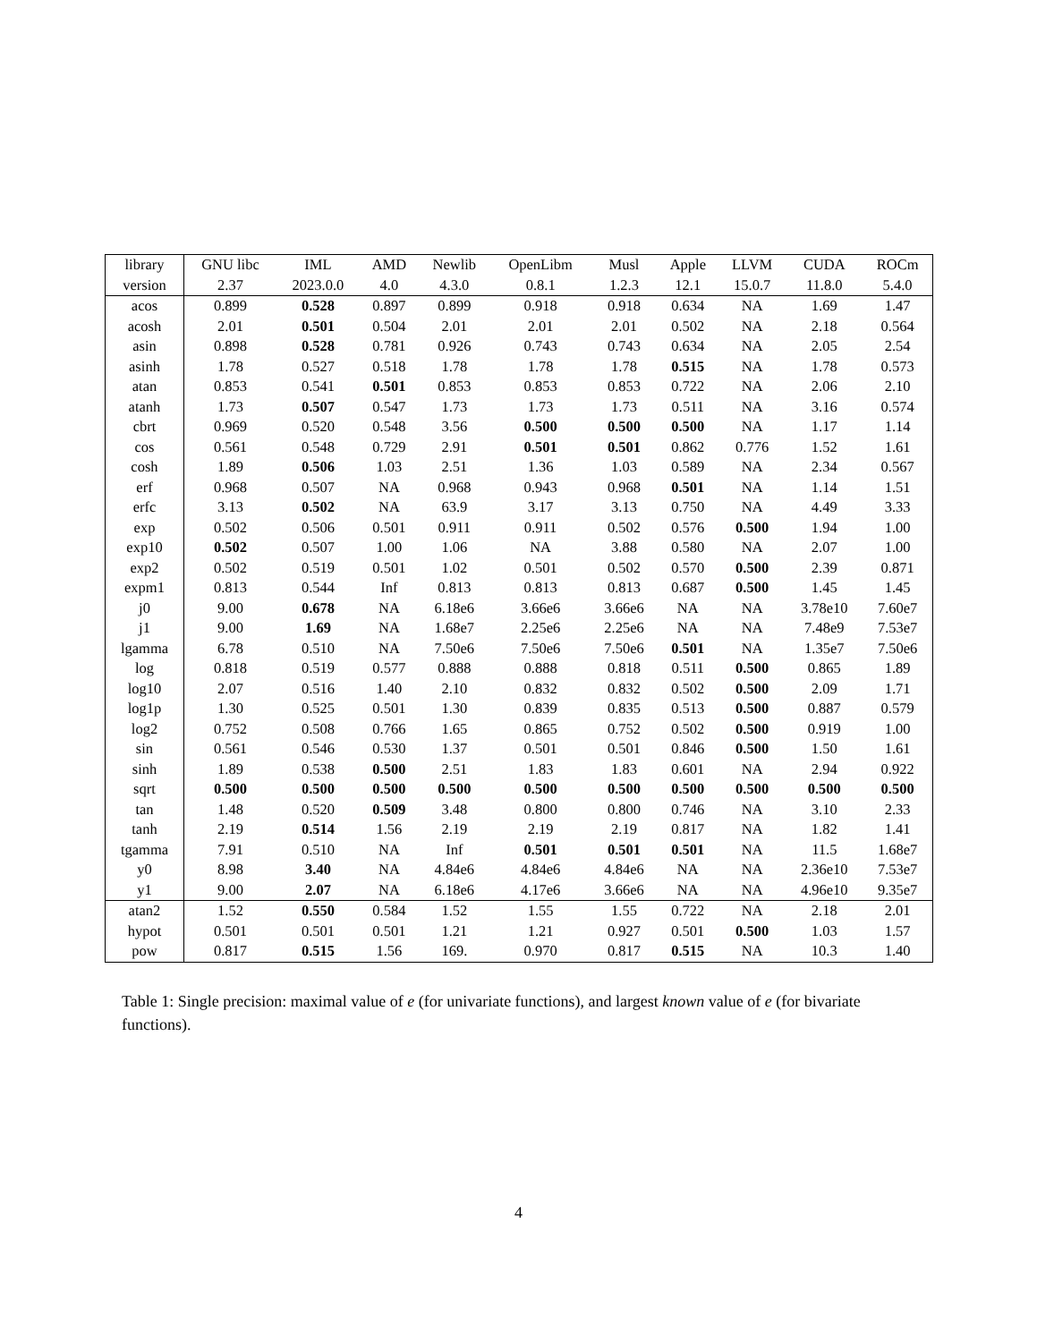| library | GNU libc | IML | AMD | Newlib | OpenLibm | Musl | Apple | LLVM | CUDA | ROCm |
| --- | --- | --- | --- | --- | --- | --- | --- | --- | --- | --- |
| version | 2.37 | 2023.0.0 | 4.0 | 4.3.0 | 0.8.1 | 1.2.3 | 12.1 | 15.0.7 | 11.8.0 | 5.4.0 |
| acos | 0.899 | 0.528 | 0.897 | 0.899 | 0.918 | 0.918 | 0.634 | NA | 1.69 | 1.47 |
| acosh | 2.01 | 0.501 | 0.504 | 2.01 | 2.01 | 2.01 | 0.502 | NA | 2.18 | 0.564 |
| asin | 0.898 | 0.528 | 0.781 | 0.926 | 0.743 | 0.743 | 0.634 | NA | 2.05 | 2.54 |
| asinh | 1.78 | 0.527 | 0.518 | 1.78 | 1.78 | 1.78 | 0.515 | NA | 1.78 | 0.573 |
| atan | 0.853 | 0.541 | 0.501 | 0.853 | 0.853 | 0.853 | 0.722 | NA | 2.06 | 2.10 |
| atanh | 1.73 | 0.507 | 0.547 | 1.73 | 1.73 | 1.73 | 0.511 | NA | 3.16 | 0.574 |
| cbrt | 0.969 | 0.520 | 0.548 | 3.56 | 0.500 | 0.500 | 0.500 | NA | 1.17 | 1.14 |
| cos | 0.561 | 0.548 | 0.729 | 2.91 | 0.501 | 0.501 | 0.862 | 0.776 | 1.52 | 1.61 |
| cosh | 1.89 | 0.506 | 1.03 | 2.51 | 1.36 | 1.03 | 0.589 | NA | 2.34 | 0.567 |
| erf | 0.968 | 0.507 | NA | 0.968 | 0.943 | 0.968 | 0.501 | NA | 1.14 | 1.51 |
| erfc | 3.13 | 0.502 | NA | 63.9 | 3.17 | 3.13 | 0.750 | NA | 4.49 | 3.33 |
| exp | 0.502 | 0.506 | 0.501 | 0.911 | 0.911 | 0.502 | 0.576 | 0.500 | 1.94 | 1.00 |
| exp10 | 0.502 | 0.507 | 1.00 | 1.06 | NA | 3.88 | 0.580 | NA | 2.07 | 1.00 |
| exp2 | 0.502 | 0.519 | 0.501 | 1.02 | 0.501 | 0.502 | 0.570 | 0.500 | 2.39 | 0.871 |
| expm1 | 0.813 | 0.544 | Inf | 0.813 | 0.813 | 0.813 | 0.687 | 0.500 | 1.45 | 1.45 |
| j0 | 9.00 | 0.678 | NA | 6.18e6 | 3.66e6 | 3.66e6 | NA | NA | 3.78e10 | 7.60e7 |
| j1 | 9.00 | 1.69 | NA | 1.68e7 | 2.25e6 | 2.25e6 | NA | NA | 7.48e9 | 7.53e7 |
| lgamma | 6.78 | 0.510 | NA | 7.50e6 | 7.50e6 | 7.50e6 | 0.501 | NA | 1.35e7 | 7.50e6 |
| log | 0.818 | 0.519 | 0.577 | 0.888 | 0.888 | 0.818 | 0.511 | 0.500 | 0.865 | 1.89 |
| log10 | 2.07 | 0.516 | 1.40 | 2.10 | 0.832 | 0.832 | 0.502 | 0.500 | 2.09 | 1.71 |
| log1p | 1.30 | 0.525 | 0.501 | 1.30 | 0.839 | 0.835 | 0.513 | 0.500 | 0.887 | 0.579 |
| log2 | 0.752 | 0.508 | 0.766 | 1.65 | 0.865 | 0.752 | 0.502 | 0.500 | 0.919 | 1.00 |
| sin | 0.561 | 0.546 | 0.530 | 1.37 | 0.501 | 0.501 | 0.846 | 0.500 | 1.50 | 1.61 |
| sinh | 1.89 | 0.538 | 0.500 | 2.51 | 1.83 | 1.83 | 0.601 | NA | 2.94 | 0.922 |
| sqrt | 0.500 | 0.500 | 0.500 | 0.500 | 0.500 | 0.500 | 0.500 | 0.500 | 0.500 | 0.500 |
| tan | 1.48 | 0.520 | 0.509 | 3.48 | 0.800 | 0.800 | 0.746 | NA | 3.10 | 2.33 |
| tanh | 2.19 | 0.514 | 1.56 | 2.19 | 2.19 | 2.19 | 0.817 | NA | 1.82 | 1.41 |
| tgamma | 7.91 | 0.510 | NA | Inf | 0.501 | 0.501 | 0.501 | NA | 11.5 | 1.68e7 |
| y0 | 8.98 | 3.40 | NA | 4.84e6 | 4.84e6 | 4.84e6 | NA | NA | 2.36e10 | 7.53e7 |
| y1 | 9.00 | 2.07 | NA | 6.18e6 | 4.17e6 | 3.66e6 | NA | NA | 4.96e10 | 9.35e7 |
| atan2 | 1.52 | 0.550 | 0.584 | 1.52 | 1.55 | 1.55 | 0.722 | NA | 2.18 | 2.01 |
| hypot | 0.501 | 0.501 | 0.501 | 1.21 | 1.21 | 0.927 | 0.501 | 0.500 | 1.03 | 1.57 |
| pow | 0.817 | 0.515 | 1.56 | 169. | 0.970 | 0.817 | 0.515 | NA | 10.3 | 1.40 |
Table 1: Single precision: maximal value of e (for univariate functions), and largest known value of e (for bivariate functions).
4